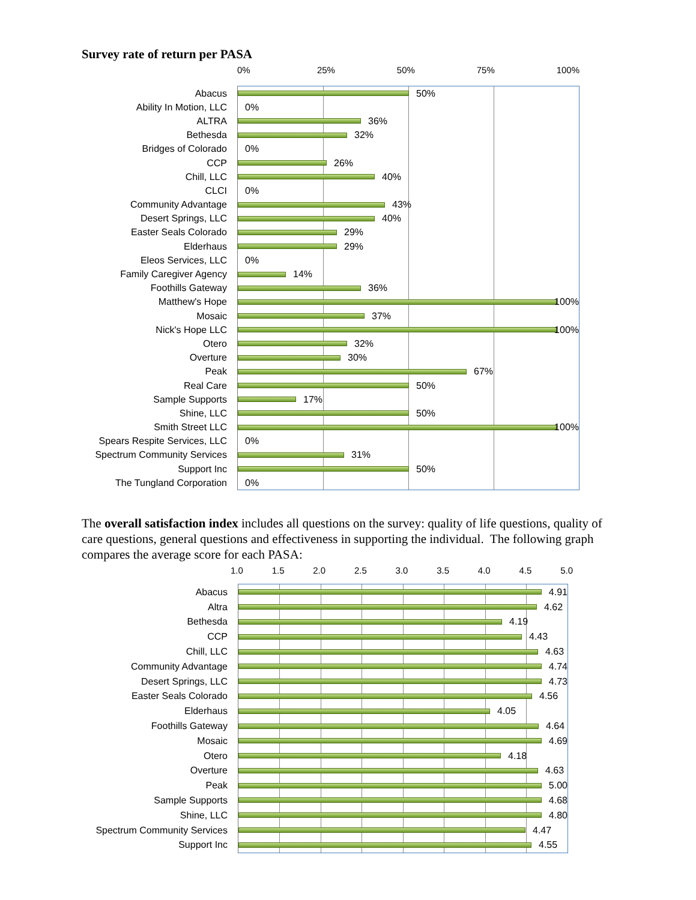Survey rate of return per PASA
0% 25% 50% 75% 100%
Abacus
50%
Ability In Motion, LLC 0%
ALTRA
36%
Bethesda
32%
Bridges of Colorado 0%
CCP
26%
Chill, LLC
40%
CLCI 0%
Community Advantage
43%
Desert Springs, LLC
40%
Easter Seals Colorado
29%
Elderhaus
29%
Eleos Services, LLC 0%
Family Caregiver Agency
14%
Foothills Gateway
36%
Matthew's Hope
100%
Mosaic
37%
Nick's Hope LLC
100%
Otero
32%
Overture
30%
Peak
67%
Real Care
50%
Sample Supports
17%
Shine, LLC
50%
Smith Street LLC
100%
Spears Respite Services, LLC 0%
Spectrum Community Services
31%
Support Inc
50%
The Tungland Corporation 0%
The overall satisfaction index includes all questions on the survey: quality of life questions, quality of care questions, general questions and effectiveness in supporting the individual. The following graph compares the average score for each PASA:
1.0 1.5 2.0 2.5 3.0 3.5 4.0 4.5 5.0
Abacus
4.91
Altra
4.62
Bethesda
4.19
CCP
4.43
Chill, LLC
4.63
Community Advantage
4.74
Desert Springs, LLC
4.73
Easter Seals Colorado
4.56
Elderhaus
4.05
Foothills Gateway
4.64
Mosaic
4.69
Otero
4.18
Overture
4.63
Peak
5.00
Sample Supports
4.68
Shine, LLC
4.80
Spectrum Community Services
4.47
Support Inc
4.55